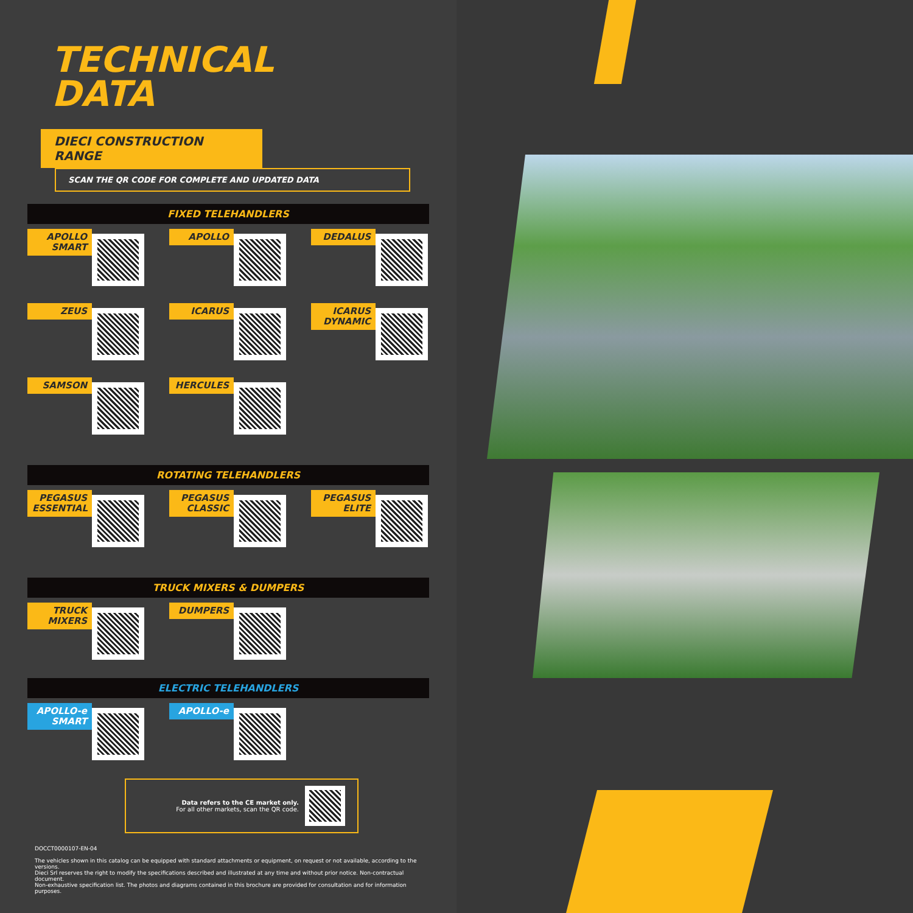TECHNICAL
DATA
DIECI CONSTRUCTION RANGE
SCAN THE QR CODE FOR COMPLETE AND UPDATED DATA
FIXED TELEHANDLERS
APOLLO
SMART
APOLLO
DEDALUS
ZEUS
ICARUS
ICARUS
DYNAMIC
SAMSON
HERCULES
ROTATING TELEHANDLERS
PEGASUS
ESSENTIAL
PEGASUS
CLASSIC
PEGASUS
ELITE
TRUCK MIXERS & DUMPERS
TRUCK
MIXERS
DUMPERS
ELECTRIC TELEHANDLERS
APOLLO-e
SMART
APOLLO-e
Data refers to the CE market only.
For all other markets, scan the QR code.
DOCCT0000107-EN-04
The vehicles shown in this catalog can be equipped with standard attachments or equipment, on request or not available, according to the versions.
Dieci Srl reserves the right to modify the specifications described and illustrated at any time and without prior notice. Non-contractual document.
Non-exhaustive specification list. The photos and diagrams contained in this brochure are provided for consultation and for information purposes.